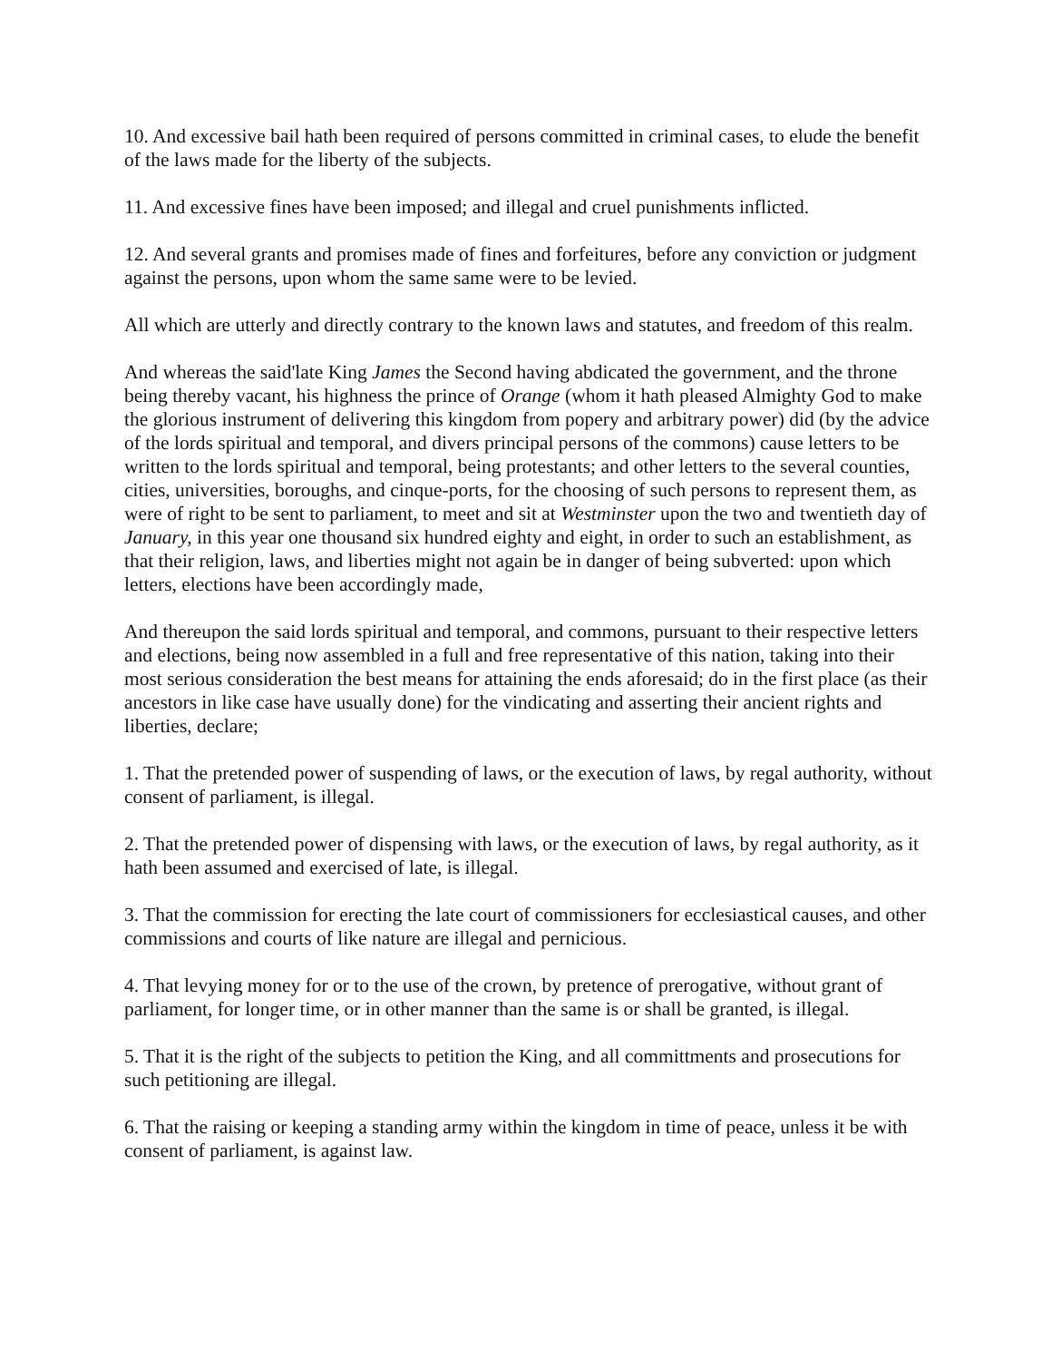10. And excessive bail hath been required of persons committed in criminal cases, to elude the benefit of the laws made for the liberty of the subjects.
11. And excessive fines have been imposed; and illegal and cruel punishments inflicted.
12. And several grants and promises made of fines and forfeitures, before any conviction or judgment against the persons, upon whom the same same were to be levied.
All which are utterly and directly contrary to the known laws and statutes, and freedom of this realm.
And whereas the said'late King James the Second having abdicated the government, and the throne being thereby vacant, his highness the prince of Orange (whom it hath pleased Almighty God to make the glorious instrument of delivering this kingdom from popery and arbitrary power) did (by the advice of the lords spiritual and temporal, and divers principal persons of the commons) cause letters to be written to the lords spiritual and temporal, being protestants; and other letters to the several counties, cities, universities, boroughs, and cinque-ports, for the choosing of such persons to represent them, as were of right to be sent to parliament, to meet and sit at Westminster upon the two and twentieth day of January, in this year one thousand six hundred eighty and eight, in order to such an establishment, as that their religion, laws, and liberties might not again be in danger of being subverted: upon which letters, elections have been accordingly made,
And thereupon the said lords spiritual and temporal, and commons, pursuant to their respective letters and elections, being now assembled in a full and free representative of this nation, taking into their most serious consideration the best means for attaining the ends aforesaid; do in the first place (as their ancestors in like case have usually done) for the vindicating and asserting their ancient rights and liberties, declare;
1. That the pretended power of suspending of laws, or the execution of laws, by regal authority, without consent of parliament, is illegal.
2. That the pretended power of dispensing with laws, or the execution of laws, by regal authority, as it hath been assumed and exercised of late, is illegal.
3. That the commission for erecting the late court of commissioners for ecclesiastical causes, and other commissions and courts of like nature are illegal and pernicious.
4. That levying money for or to the use of the crown, by pretence of prerogative, without grant of parliament, for longer time, or in other manner than the same is or shall be granted, is illegal.
5. That it is the right of the subjects to petition the King, and all committments and prosecutions for such petitioning are illegal.
6. That the raising or keeping a standing army within the kingdom in time of peace, unless it be with consent of parliament, is against law.